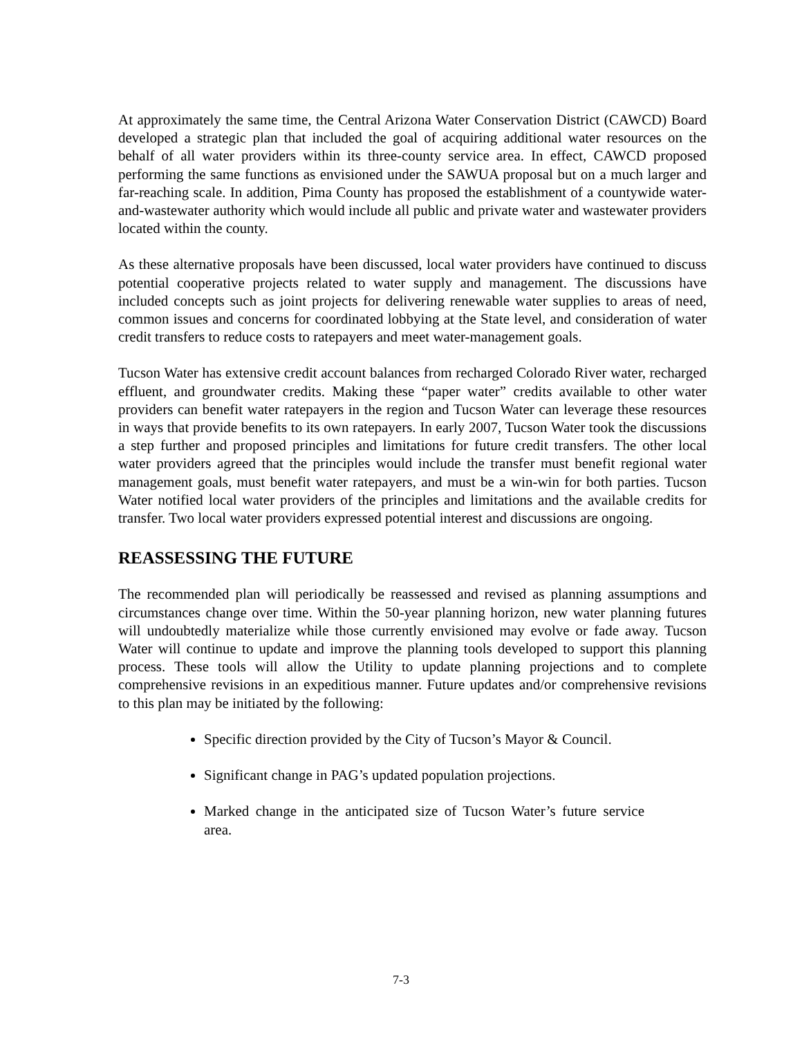At approximately the same time, the Central Arizona Water Conservation District (CAWCD) Board developed a strategic plan that included the goal of acquiring additional water resources on the behalf of all water providers within its three-county service area. In effect, CAWCD proposed performing the same functions as envisioned under the SAWUA proposal but on a much larger and far-reaching scale. In addition, Pima County has proposed the establishment of a countywide water-and-wastewater authority which would include all public and private water and wastewater providers located within the county.
As these alternative proposals have been discussed, local water providers have continued to discuss potential cooperative projects related to water supply and management. The discussions have included concepts such as joint projects for delivering renewable water supplies to areas of need, common issues and concerns for coordinated lobbying at the State level, and consideration of water credit transfers to reduce costs to ratepayers and meet water-management goals.
Tucson Water has extensive credit account balances from recharged Colorado River water, recharged effluent, and groundwater credits. Making these “paper water” credits available to other water providers can benefit water ratepayers in the region and Tucson Water can leverage these resources in ways that provide benefits to its own ratepayers. In early 2007, Tucson Water took the discussions a step further and proposed principles and limitations for future credit transfers. The other local water providers agreed that the principles would include the transfer must benefit regional water management goals, must benefit water ratepayers, and must be a win-win for both parties. Tucson Water notified local water providers of the principles and limitations and the available credits for transfer. Two local water providers expressed potential interest and discussions are ongoing.
REASSESSING THE FUTURE
The recommended plan will periodically be reassessed and revised as planning assumptions and circumstances change over time. Within the 50-year planning horizon, new water planning futures will undoubtedly materialize while those currently envisioned may evolve or fade away. Tucson Water will continue to update and improve the planning tools developed to support this planning process. These tools will allow the Utility to update planning projections and to complete comprehensive revisions in an expeditious manner. Future updates and/or comprehensive revisions to this plan may be initiated by the following:
Specific direction provided by the City of Tucson’s Mayor & Council.
Significant change in PAG’s updated population projections.
Marked change in the anticipated size of Tucson Water’s future service area.
7-3